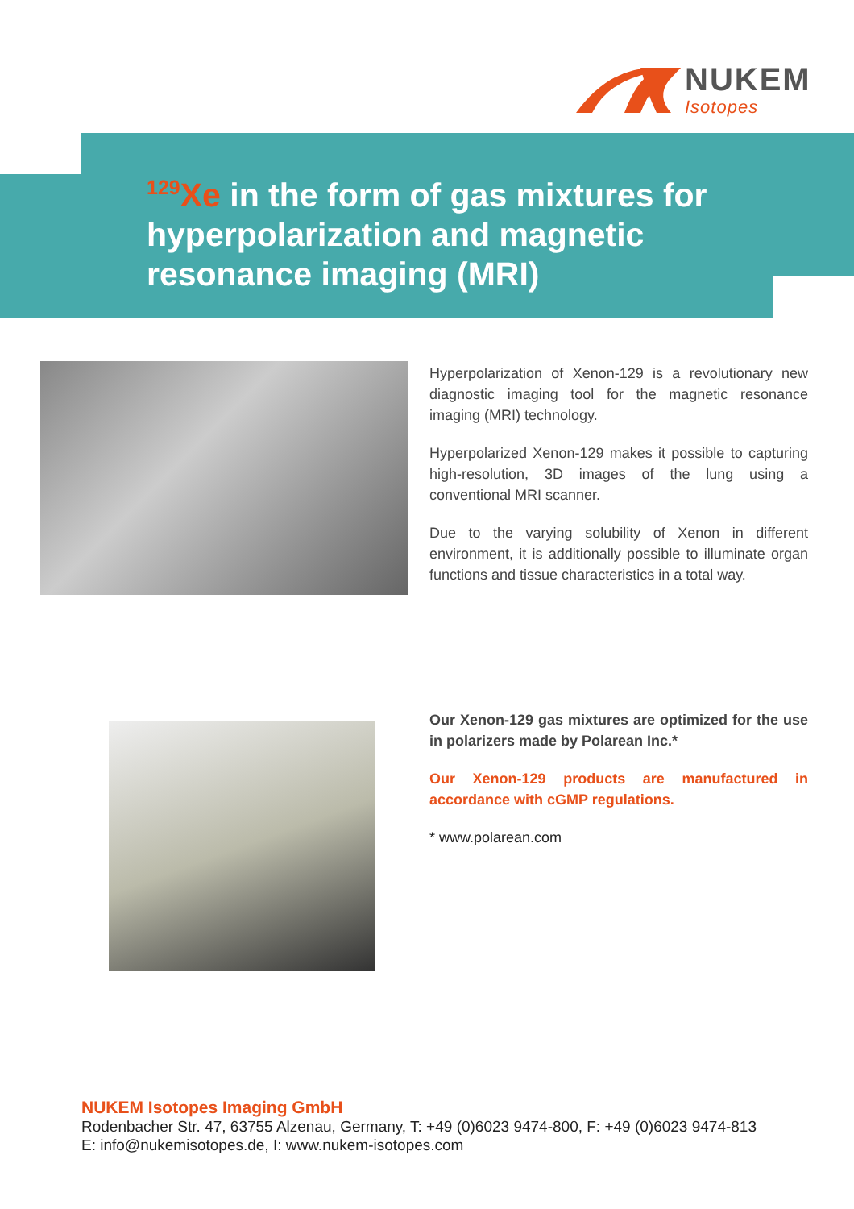NUKEM
Isotopes
<sup>129</sup>Xe in the form of gas mixtures for
hyperpolarization and magnetic
resonance imaging (MRI)
Hyperpolarization of Xenon-129 is a revolutionary new diagnostic imaging tool for the magnetic resonance imaging (MRI) technology.
Hyperpolarized Xenon-129 makes it possible to capturing high-resolution, 3D images of the lung using a conventional MRI scanner.
Due to the varying solubility of Xenon in different environment, it is additionally possible to illuminate organ functions and tissue characteristics in a total way.
Our Xenon-129 gas mixtures are optimized for the use in polarizers made by Polarean Inc.*
Our Xenon-129 products are manufactured in accordance with cGMP regulations.
* www.polarean.com
NUKEM Isotopes Imaging GmbH
Rodenbacher Str. 47, 63755 Alzenau, Germany, T: +49 (0)6023 9474-800, F: +49 (0)6023 9474-813
E: info@nukemisotopes.de, I: www.nukem-isotopes.com